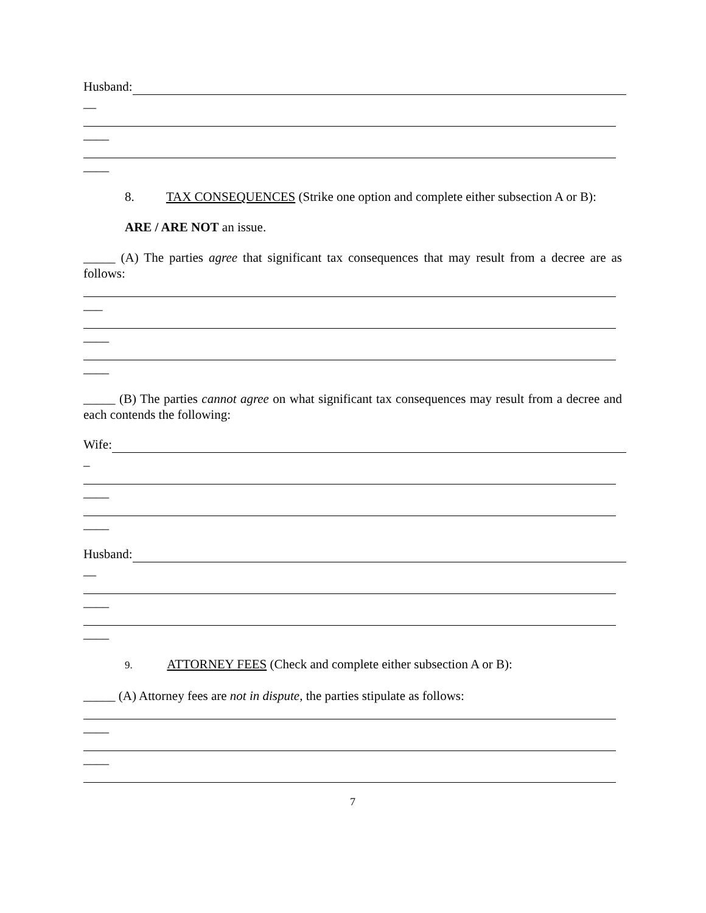Husband:
__
____
____
8. TAX CONSEQUENCES (Strike one option and complete either subsection A or B):
ARE / ARE NOT an issue.
_____ (A) The parties agree that significant tax consequences that may result from a decree are as follows:
___
____
____
_____ (B) The parties cannot agree on what significant tax consequences may result from a decree and each contends the following:
Wife:
_
____
____
Husband:
__
____
____
9. ATTORNEY FEES (Check and complete either subsection A or B):
_____ (A) Attorney fees are not in dispute, the parties stipulate as follows:
____
____
7